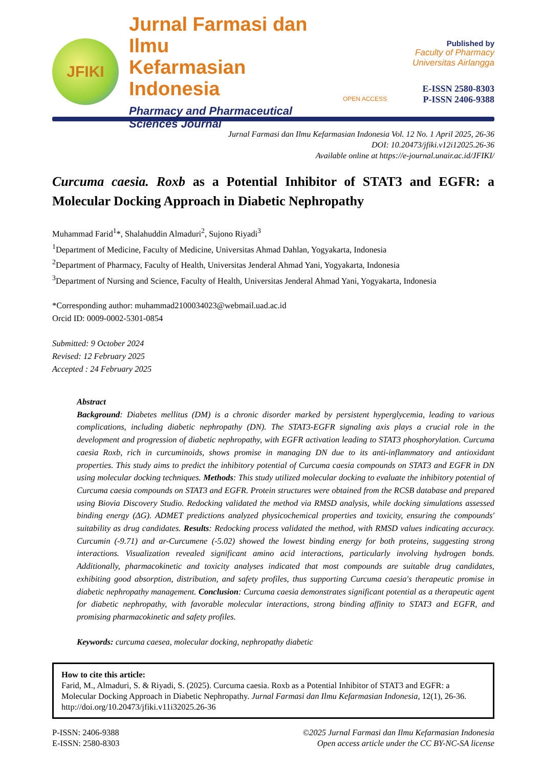JFIKI
Jurnal Farmasi dan Ilmu
Kefarmasian Indonesia
Pharmacy and Pharmaceutical
Sciences Journal
OPEN ACCESS
Published by
Faculty of Pharmacy
Universitas Airlangga
E-ISSN 2580-8303
P-ISSN 2406-9388
Jurnal Farmasi dan Ilmu Kefarmasian Indonesia Vol. 12 No. 1 April 2025, 26-36
DOI: 10.20473/jfiki.v12i12025.26-36
Available online at https://e-journal.unair.ac.id/JFIKI/
Curcuma caesia. Roxb as a Potential Inhibitor of STAT3 and EGFR: a Molecular Docking Approach in Diabetic Nephropathy
Muhammad Farid<sup>1</sup>*, Shalahuddin Almaduri<sup>2</sup>, Sujono Riyadi<sup>3</sup>
<sup>1</sup> Department of Medicine, Faculty of Medicine, Universitas Ahmad Dahlan, Yogyakarta, Indonesia
<sup>2</sup> Department of Pharmacy, Faculty of Health, Universitas Jenderal Ahmad Yani, Yogyakarta, Indonesia
<sup>3</sup> Department of Nursing and Science, Faculty of Health, Universitas Jenderal Ahmad Yani, Yogyakarta, Indonesia
*Corresponding author: muhammad2100034023@webmail.uad.ac.id
Orcid ID: 0009-0002-5301-0854
Submitted: 9 October 2024
Revised: 12 February 2025
Accepted : 24 February 2025
Abstract
Background: Diabetes mellitus (DM) is a chronic disorder marked by persistent hyperglycemia, leading to various complications, including diabetic nephropathy (DN). The STAT3-EGFR signaling axis plays a crucial role in the development and progression of diabetic nephropathy, with EGFR activation leading to STAT3 phosphorylation. Curcuma caesia Roxb, rich in curcuminoids, shows promise in managing DN due to its anti-inflammatory and antioxidant properties. This study aims to predict the inhibitory potential of Curcuma caesia compounds on STAT3 and EGFR in DN using molecular docking techniques. Methods: This study utilized molecular docking to evaluate the inhibitory potential of Curcuma caesia compounds on STAT3 and EGFR. Protein structures were obtained from the RCSB database and prepared using Biovia Discovery Studio. Redocking validated the method via RMSD analysis, while docking simulations assessed binding energy (ΔG). ADMET predictions analyzed physicochemical properties and toxicity, ensuring the compounds' suitability as drug candidates. Results: Redocking process validated the method, with RMSD values indicating accuracy. Curcumin (-9.71) and ar-Curcumene (-5.02) showed the lowest binding energy for both proteins, suggesting strong interactions. Visualization revealed significant amino acid interactions, particularly involving hydrogen bonds. Additionally, pharmacokinetic and toxicity analyses indicated that most compounds are suitable drug candidates, exhibiting good absorption, distribution, and safety profiles, thus supporting Curcuma caesia's therapeutic promise in diabetic nephropathy management. Conclusion: Curcuma caesia demonstrates significant potential as a therapeutic agent for diabetic nephropathy, with favorable molecular interactions, strong binding affinity to STAT3 and EGFR, and promising pharmacokinetic and safety profiles.
Keywords: curcuma caesea, molecular docking, nephropathy diabetic
How to cite this article:
Farid, M., Almaduri, S. & Riyadi, S. (2025). Curcuma caesia. Roxb as a Potential Inhibitor of STAT3 and EGFR: a Molecular Docking Approach in Diabetic Nephropathy. Jurnal Farmasi dan Ilmu Kefarmasian Indonesia, 12(1), 26-36. http://doi.org/10.20473/jfiki.v11i32025.26-36
P-ISSN: 2406-9388
E-ISSN: 2580-8303
©2025 Jurnal Farmasi dan Ilmu Kefarmasian Indonesia
Open access article under the CC BY-NC-SA license